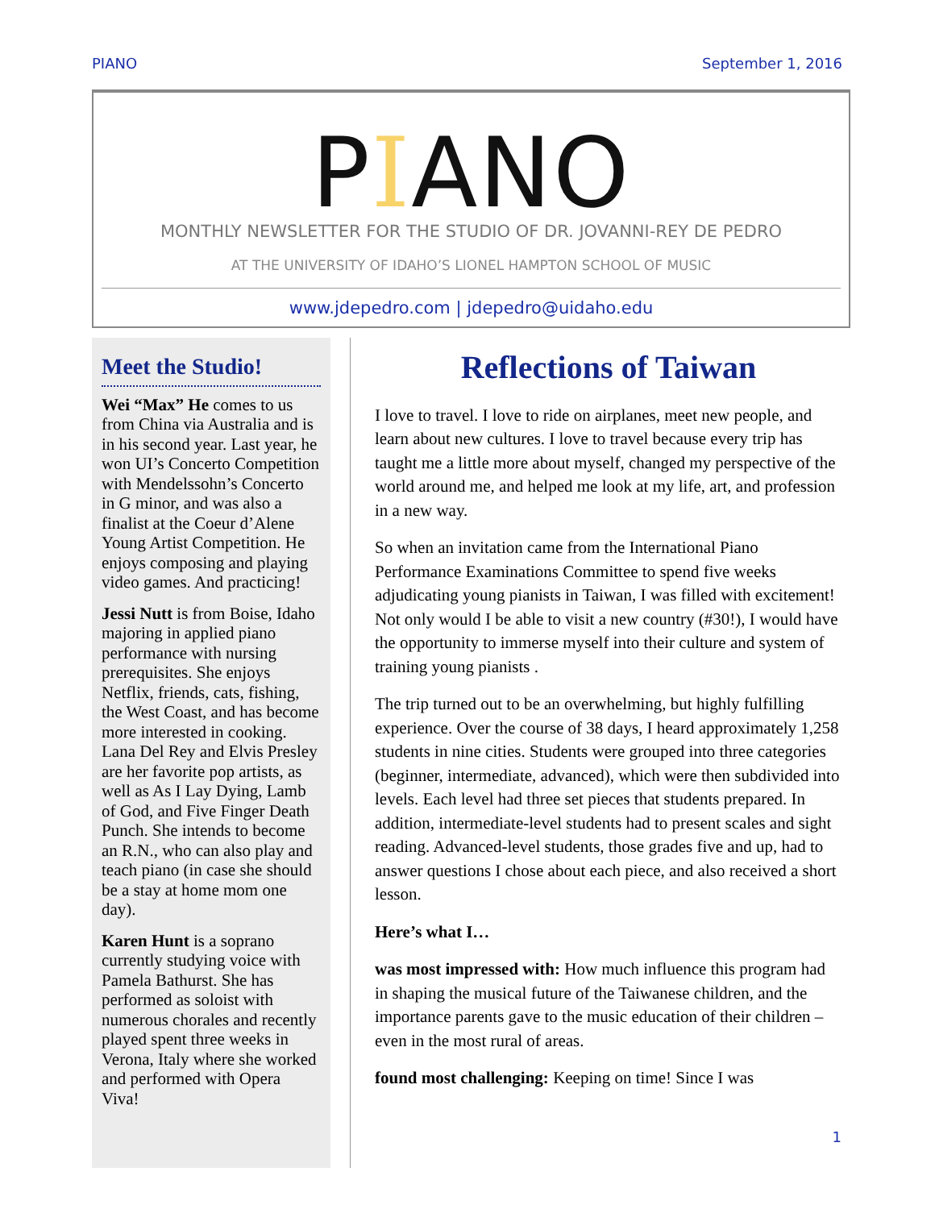PIANO September 1, 2016
PIANO
MONTHLY NEWSLETTER FOR THE STUDIO OF DR. JOVANNI-REY DE PEDRO
AT THE UNIVERSITY OF IDAHO’S LIONEL HAMPTON SCHOOL OF MUSIC
www.jdepedro.com | jdepedro@uidaho.edu
Meet the Studio!
Wei “Max” He comes to us from China via Australia and is in his second year. Last year, he won UI’s Concerto Competition with Mendelssohn’s Concerto in G minor, and was also a finalist at the Coeur d’Alene Young Artist Competition. He enjoys composing and playing video games. And practicing!
Jessi Nutt is from Boise, Idaho majoring in applied piano performance with nursing prerequisites. She enjoys Netflix, friends, cats, fishing, the West Coast, and has become more interested in cooking. Lana Del Rey and Elvis Presley are her favorite pop artists, as well as As I Lay Dying, Lamb of God, and Five Finger Death Punch. She intends to become an R.N., who can also play and teach piano (in case she should be a stay at home mom one day).
Karen Hunt is a soprano currently studying voice with Pamela Bathurst. She has performed as soloist with numerous chorales and recently played spent three weeks in Verona, Italy where she worked and performed with Opera Viva!
Reflections of Taiwan
I love to travel. I love to ride on airplanes, meet new people, and learn about new cultures. I love to travel because every trip has taught me a little more about myself, changed my perspective of the world around me, and helped me look at my life, art, and profession in a new way.
So when an invitation came from the International Piano Performance Examinations Committee to spend five weeks adjudicating young pianists in Taiwan, I was filled with excitement! Not only would I be able to visit a new country (#30!), I would have the opportunity to immerse myself into their culture and system of training young pianists .
The trip turned out to be an overwhelming, but highly fulfilling experience. Over the course of 38 days, I heard approximately 1,258 students in nine cities. Students were grouped into three categories (beginner, intermediate, advanced), which were then subdivided into levels. Each level had three set pieces that students prepared. In addition, intermediate-level students had to present scales and sight reading. Advanced-level students, those grades five and up, had to answer questions I chose about each piece, and also received a short lesson.
Here’s what I…
was most impressed with: How much influence this program had in shaping the musical future of the Taiwanese children, and the importance parents gave to the music education of their children – even in the most rural of areas.
found most challenging: Keeping on time! Since I was
1